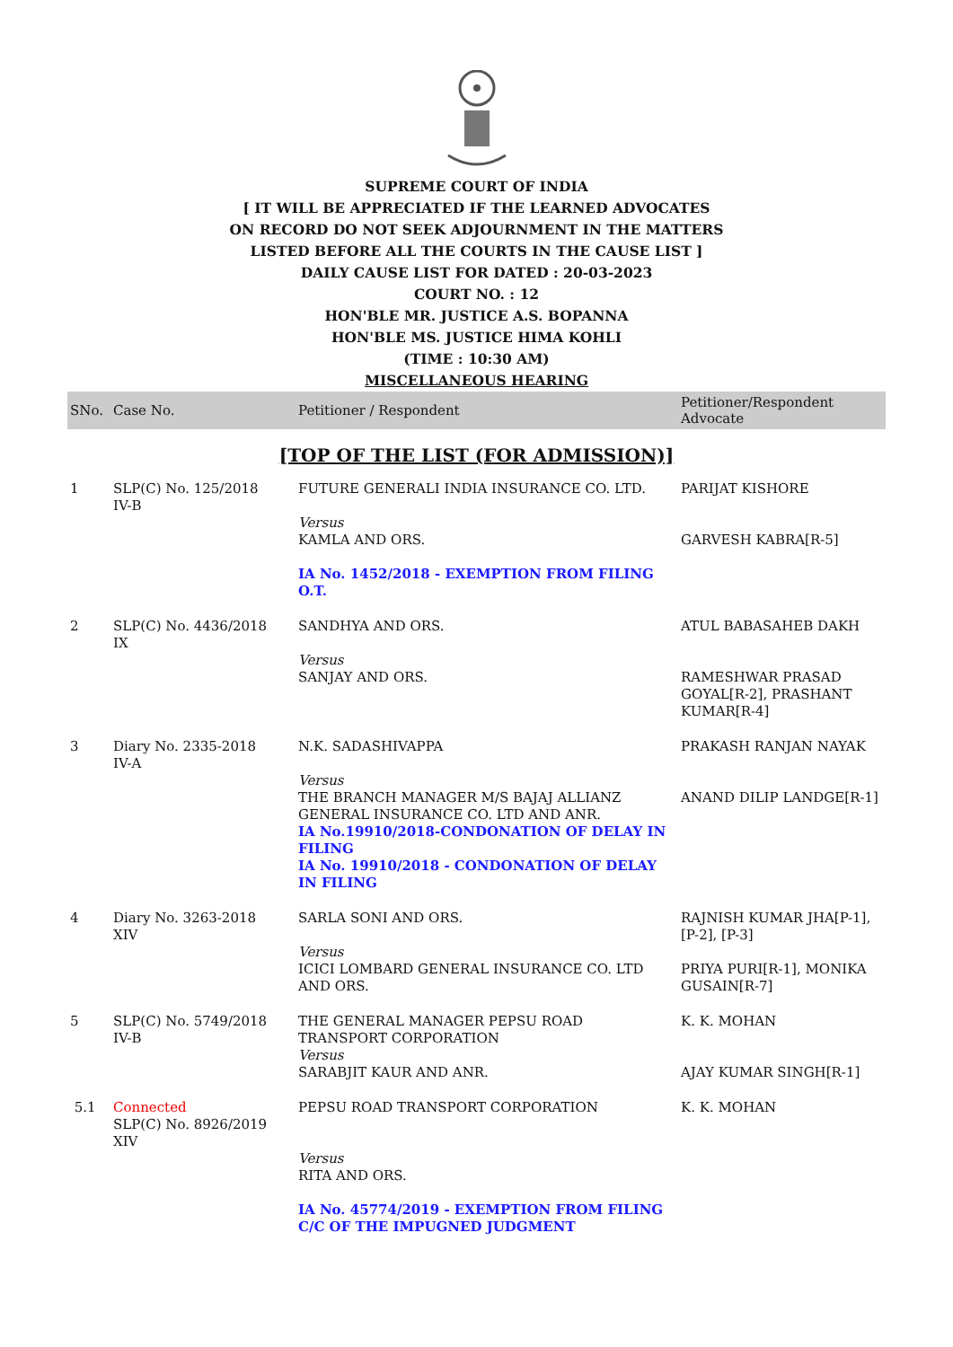SUPREME COURT OF INDIA
[ IT WILL BE APPRECIATED IF THE LEARNED ADVOCATES
ON RECORD DO NOT SEEK ADJOURNMENT IN THE MATTERS
LISTED BEFORE ALL THE COURTS IN THE CAUSE LIST ]
DAILY CAUSE LIST FOR DATED : 20-03-2023
COURT NO. : 12
HON'BLE MR. JUSTICE A.S. BOPANNA
HON'BLE MS. JUSTICE HIMA KOHLI
(TIME : 10:30 AM)
MISCELLANEOUS HEARING
| SNo. | Case No. | Petitioner / Respondent | Petitioner/Respondent Advocate |
| --- | --- | --- | --- |
| [TOP OF THE LIST (FOR ADMISSION)] | | | |
| 1 | SLP(C) No. 125/2018 IV-B | FUTURE GENERALI INDIA INSURANCE CO. LTD. Versus KAMLA AND ORS. IA No. 1452/2018 - EXEMPTION FROM FILING O.T. | PARIJAT KISHORE GARVESH KABRA[R-5] |
| 2 | SLP(C) No. 4436/2018 IX | SANDHYA AND ORS. Versus SANJAY AND ORS. | ATUL BABASAHEB DAKH RAMESHWAR PRASAD GOYAL[R-2], PRASHANT KUMAR[R-4] |
| 3 | Diary No. 2335-2018 IV-A | N.K. SADASHIVAPPA Versus THE BRANCH MANAGER M/S BAJAJ ALLIANZ GENERAL INSURANCE CO. LTD AND ANR. IA No.19910/2018-CONDONATION OF DELAY IN FILING IA No. 19910/2018 - CONDONATION OF DELAY IN FILING | PRAKASH RANJAN NAYAK ANAND DILIP LANDGE[R-1] |
| 4 | Diary No. 3263-2018 XIV | SARLA SONI AND ORS. Versus ICICI LOMBARD GENERAL INSURANCE CO. LTD AND ORS. | RAJNISH KUMAR JHA[P-1], [P-2], [P-3] PRIYA PURI[R-1], MONIKA GUSAIN[R-7] |
| 5 | SLP(C) No. 5749/2018 IV-B | THE GENERAL MANAGER PEPSU ROAD TRANSPORT CORPORATION Versus SARABJIT KAUR AND ANR. | K. K. MOHAN AJAY KUMAR SINGH[R-1] |
| 5.1 | Connected SLP(C) No. 8926/2019 XIV | PEPSU ROAD TRANSPORT CORPORATION Versus RITA AND ORS. IA No. 45774/2019 - EXEMPTION FROM FILING C/C OF THE IMPUGNED JUDGMENT | K. K. MOHAN |